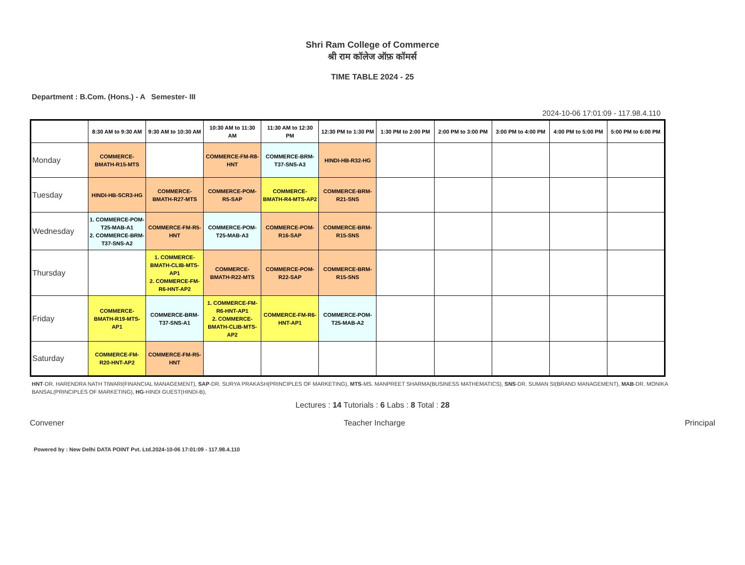Shri Ram College of Commerce
श्री राम कॉलेज ऑफ़ कॉमर्स
TIME TABLE 2024 - 25
Department : B.Com. (Hons.) - A Semester- III
2024-10-06 17:01:09 - 117.98.4.110
| | 8:30 AM to 9:30 AM | 9:30 AM to 10:30 AM | 10:30 AM to 11:30 AM | 11:30 AM to 12:30 PM | 12:30 PM to 1:30 PM | 1:30 PM to 2:00 PM | 2:00 PM to 3:00 PM | 3:00 PM to 4:00 PM | 4:00 PM to 5:00 PM | 5:00 PM to 6:00 PM |
| --- | --- | --- | --- | --- | --- | --- | --- | --- | --- | --- |
| Monday | COMMERCE-BMATH-R15-MTS | | COMMERCE-FM-R8-HNT | COMMERCE-BRM-T37-SNS-A3 | HINDI-HB-R32-HG | | | | | |
| Tuesday | HINDI-HB-SCR3-HG | COMMERCE-BMATH-R27-MTS | COMMERCE-POM-R5-SAP | COMMERCE-BMATH-R4-MTS-AP2 | COMMERCE-BRM-R21-SNS | | | | | |
| Wednesday | 1. COMMERCE-POM-T25-MAB-A1 2. COMMERCE-BRM-T37-SNS-A2 | COMMERCE-FM-R5-HNT | COMMERCE-POM-T25-MAB-A3 | COMMERCE-POM-R16-SAP | COMMERCE-BRM-R15-SNS | | | | | |
| Thursday | | 1. COMMERCE-BMATH-CLIB-MTS-AP1 2. COMMERCE-FM-R6-HNT-AP2 | COMMERCE-BMATH-R22-MTS | COMMERCE-POM-R22-SAP | COMMERCE-BRM-R15-SNS | | | | | |
| Friday | COMMERCE-BMATH-R19-MTS-AP1 | COMMERCE-BRM-T37-SNS-A1 | 1. COMMERCE-FM-R6-HNT-AP1 2. COMMERCE-BMATH-CLIB-MTS-AP2 | COMMERCE-FM-R6-HNT-AP1 | COMMERCE-POM-T25-MAB-A2 | | | | | |
| Saturday | COMMERCE-FM-R20-HNT-AP2 | COMMERCE-FM-R5-HNT | | | | | | | | |
HNT-DR. HARENDRA NATH TIWARI(FINANCIAL MANAGEMENT), SAP-DR. SURYA PRAKASH(PRINCIPLES OF MARKETING), MTS-MS. MANPREET SHARMA(BUSINESS MATHEMATICS), SNS-DR. SUMAN SI(BRAND MANAGEMENT), MAB-DR. MONIKA BANSAL(PRINCIPLES OF MARKETING), HG-HINDI GUEST(HINDI-B),
Lectures : 14 Tutorials : 6 Labs : 8 Total : 28
Convener Teacher Incharge Principal
Powered by : New Delhi DATA POINT Pvt. Ltd.2024-10-06 17:01:09 - 117.98.4.110